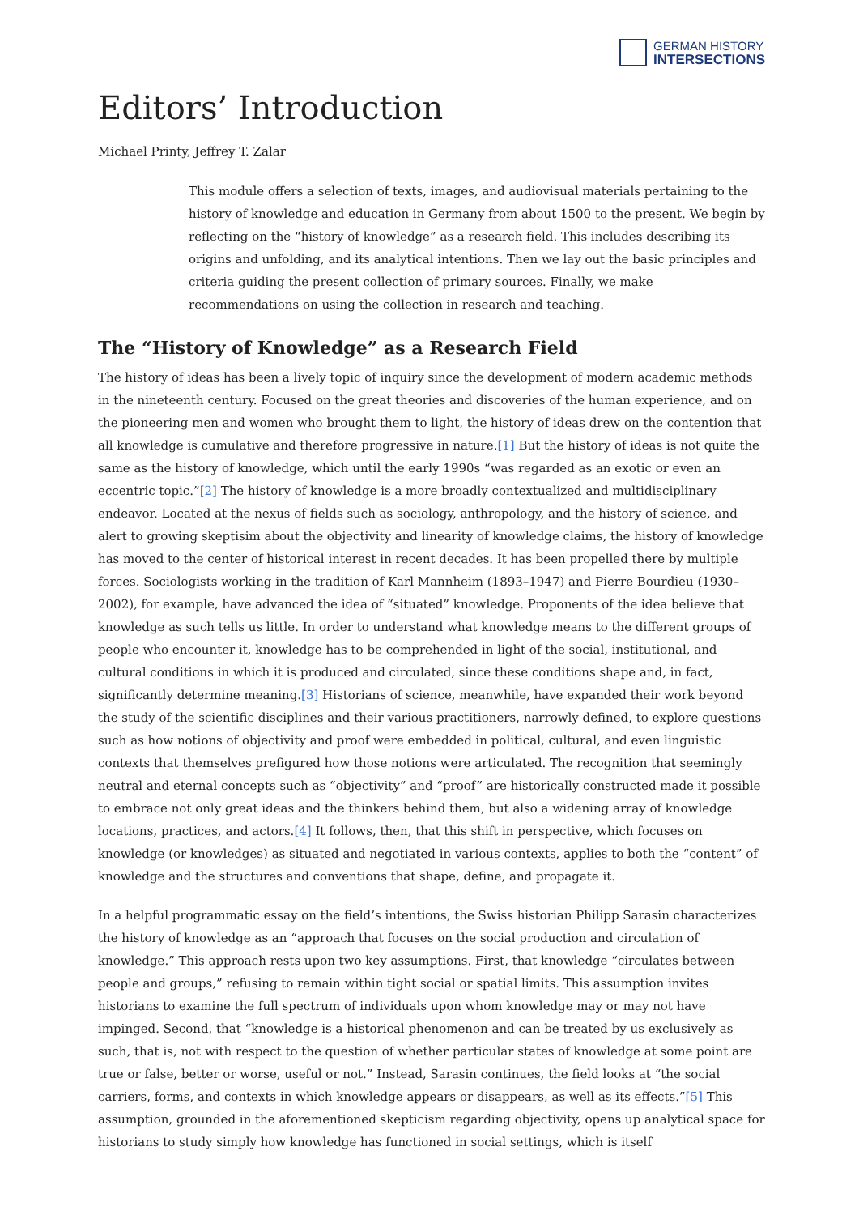GERMAN HISTORY
INTERSECTIONS
Editors’ Introduction
Michael Printy, Jeffrey T. Zalar
This module offers a selection of texts, images, and audiovisual materials pertaining to the history of knowledge and education in Germany from about 1500 to the present. We begin by reflecting on the “history of knowledge” as a research field. This includes describing its origins and unfolding, and its analytical intentions. Then we lay out the basic principles and criteria guiding the present collection of primary sources. Finally, we make recommendations on using the collection in research and teaching.
The “History of Knowledge” as a Research Field
The history of ideas has been a lively topic of inquiry since the development of modern academic methods in the nineteenth century. Focused on the great theories and discoveries of the human experience, and on the pioneering men and women who brought them to light, the history of ideas drew on the contention that all knowledge is cumulative and therefore progressive in nature.[1] But the history of ideas is not quite the same as the history of knowledge, which until the early 1990s “was regarded as an exotic or even an eccentric topic.”[2] The history of knowledge is a more broadly contextualized and multidisciplinary endeavor. Located at the nexus of fields such as sociology, anthropology, and the history of science, and alert to growing skeptisim about the objectivity and linearity of knowledge claims, the history of knowledge has moved to the center of historical interest in recent decades. It has been propelled there by multiple forces. Sociologists working in the tradition of Karl Mannheim (1893–1947) and Pierre Bourdieu (1930–2002), for example, have advanced the idea of “situated” knowledge. Proponents of the idea believe that knowledge as such tells us little. In order to understand what knowledge means to the different groups of people who encounter it, knowledge has to be comprehended in light of the social, institutional, and cultural conditions in which it is produced and circulated, since these conditions shape and, in fact, significantly determine meaning.[3] Historians of science, meanwhile, have expanded their work beyond the study of the scientific disciplines and their various practitioners, narrowly defined, to explore questions such as how notions of objectivity and proof were embedded in political, cultural, and even linguistic contexts that themselves prefigured how those notions were articulated. The recognition that seemingly neutral and eternal concepts such as “objectivity” and “proof” are historically constructed made it possible to embrace not only great ideas and the thinkers behind them, but also a widening array of knowledge locations, practices, and actors.[4] It follows, then, that this shift in perspective, which focuses on knowledge (or knowledges) as situated and negotiated in various contexts, applies to both the “content” of knowledge and the structures and conventions that shape, define, and propagate it.
In a helpful programmatic essay on the field’s intentions, the Swiss historian Philipp Sarasin characterizes the history of knowledge as an “approach that focuses on the social production and circulation of knowledge.” This approach rests upon two key assumptions. First, that knowledge “circulates between people and groups,” refusing to remain within tight social or spatial limits. This assumption invites historians to examine the full spectrum of individuals upon whom knowledge may or may not have impinged. Second, that “knowledge is a historical phenomenon and can be treated by us exclusively as such, that is, not with respect to the question of whether particular states of knowledge at some point are true or false, better or worse, useful or not.” Instead, Sarasin continues, the field looks at “the social carriers, forms, and contexts in which knowledge appears or disappears, as well as its effects.”[5] This assumption, grounded in the aforementioned skepticism regarding objectivity, opens up analytical space for historians to study simply how knowledge has functioned in social settings, which is itself